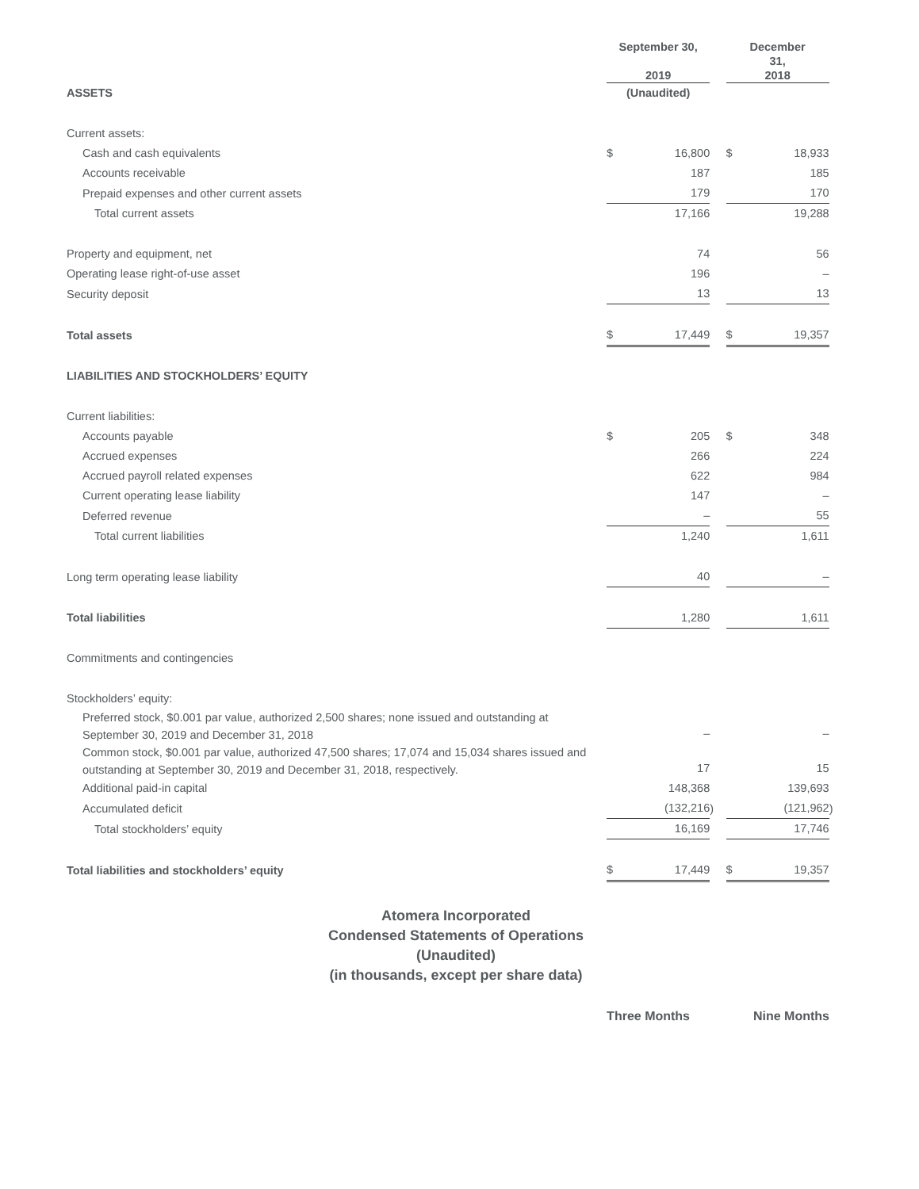| | September 30, 2019 | | | December 31, 2018 | | |
| --- | --- | --- | --- | --- | --- | --- |
| ASSETS | (Unaudited) | | | | | |
| Current assets: | | | | | | |
| Cash and cash equivalents | $ | 16,800 | | $ | 18,933 | |
| Accounts receivable | | 187 | | | 185 | |
| Prepaid expenses and other current assets | | 179 | | | 170 | |
| Total current assets | | 17,166 | | | 19,288 | |
| Property and equipment, net | | 74 | | | 56 | |
| Operating lease right-of-use asset | | 196 | | | – | |
| Security deposit | | 13 | | | 13 | |
| Total assets | $ | 17,449 | | $ | 19,357 | |
| LIABILITIES AND STOCKHOLDERS’ EQUITY | | | | | | |
| Current liabilities: | | | | | | |
| Accounts payable | $ | 205 | | $ | 348 | |
| Accrued expenses | | 266 | | | 224 | |
| Accrued payroll related expenses | | 622 | | | 984 | |
| Current operating lease liability | | 147 | | | – | |
| Deferred revenue | | – | | | 55 | |
| Total current liabilities | | 1,240 | | | 1,611 | |
| Long term operating lease liability | | 40 | | | – | |
| Total liabilities | | 1,280 | | | 1,611 | |
| Commitments and contingencies | | | | | | |
| Stockholders’ equity: | | | | | | |
| Preferred stock, $0.001 par value, authorized 2,500 shares; none issued and outstanding at September 30, 2019 and December 31, 2018 | | – | | | – | |
| Common stock, $0.001 par value, authorized 47,500 shares; 17,074 and 15,034 shares issued and outstanding at September 30, 2019 and December 31, 2018, respectively. | | 17 | | | 15 | |
| Additional paid-in capital | | 148,368 | | | 139,693 | |
| Accumulated deficit | | (132,216 | ) | | (121,962 | ) |
| Total stockholders’ equity | | 16,169 | | | 17,746 | |
| Total liabilities and stockholders’ equity | $ | 17,449 | | $ | 19,357 | |
Atomera Incorporated
Condensed Statements of Operations
(Unaudited)
(in thousands, except per share data)
Three Months Nine Months